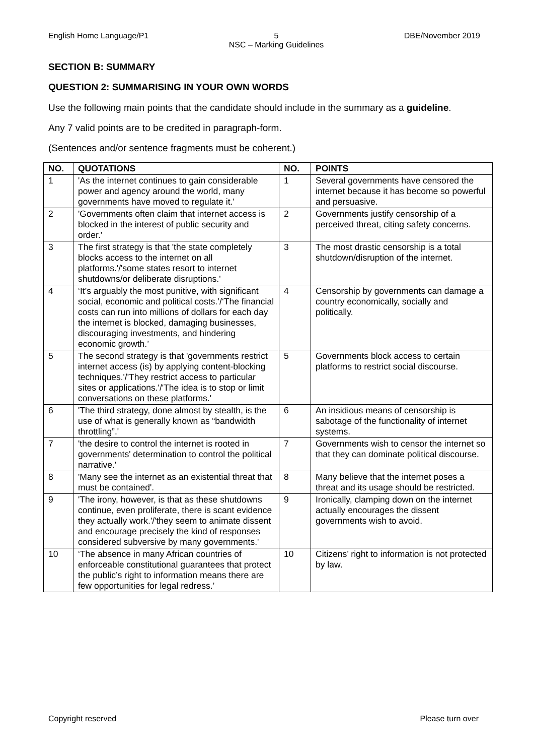English Home Language/P1 5
NSC – Marking Guidelines DBE/November 2019
SECTION B: SUMMARY
QUESTION 2: SUMMARISING IN YOUR OWN WORDS
Use the following main points that the candidate should include in the summary as a guideline.
Any 7 valid points are to be credited in paragraph-form.
(Sentences and/or sentence fragments must be coherent.)
| NO. | QUOTATIONS | NO. | POINTS |
| --- | --- | --- | --- |
| 1 | 'As the internet continues to gain considerable power and agency around the world, many governments have moved to regulate it.' | 1 | Several governments have censored the internet because it has become so powerful and persuasive. |
| 2 | 'Governments often claim that internet access is blocked in the interest of public security and order.' | 2 | Governments justify censorship of a perceived threat, citing safety concerns. |
| 3 | The first strategy is that 'the state completely blocks access to the internet on all platforms.'/'some states resort to internet shutdowns/or deliberate disruptions.' | 3 | The most drastic censorship is a total shutdown/disruption of the internet. |
| 4 | ‘It’s arguably the most punitive, with significant social, economic and political costs.’/‘The financial costs can run into millions of dollars for each day the internet is blocked, damaging businesses, discouraging investments, and hindering economic growth.’ | 4 | Censorship by governments can damage a country economically, socially and politically. |
| 5 | The second strategy is that 'governments restrict internet access (is) by applying content-blocking techniques.'/'They restrict access to particular sites or applications.'/'The idea is to stop or limit conversations on these platforms.' | 5 | Governments block access to certain platforms to restrict social discourse. |
| 6 | 'The third strategy, done almost by stealth, is the use of what is generally known as “bandwidth throttling”.' | 6 | An insidious means of censorship is sabotage of the functionality of internet systems. |
| 7 | 'the desire to control the internet is rooted in governments' determination to control the political narrative.' | 7 | Governments wish to censor the internet so that they can dominate political discourse. |
| 8 | 'Many see the internet as an existential threat that must be contained'. | 8 | Many believe that the internet poses a threat and its usage should be restricted. |
| 9 | 'The irony, however, is that as these shutdowns continue, even proliferate, there is scant evidence they actually work.'/'they seem to animate dissent and encourage precisely the kind of responses considered subversive by many governments.' | 9 | Ironically, clamping down on the internet actually encourages the dissent governments wish to avoid. |
| 10 | ‘The absence in many African countries of enforceable constitutional guarantees that protect the public’s right to information means there are few opportunities for legal redress.’ | 10 | Citizens’ right to information is not protected by law. |
Copyright reserved Please turn over